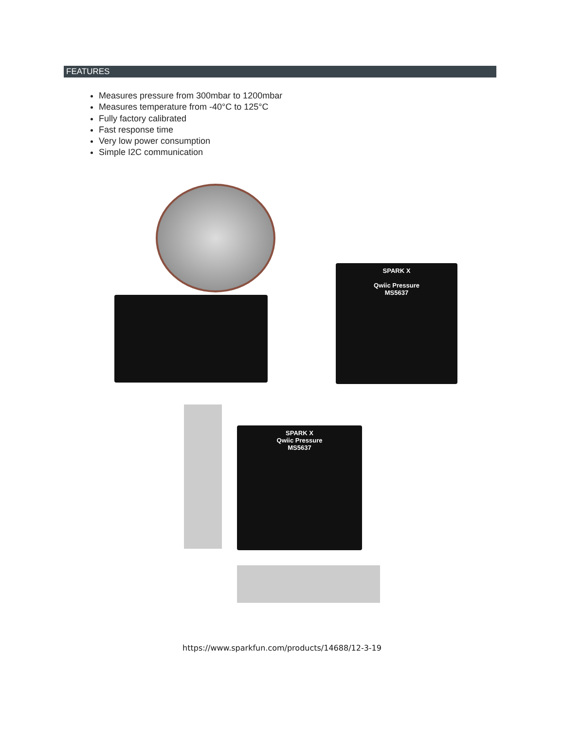FEATURES
Measures pressure from 300mbar to 1200mbar
Measures temperature from -40°C to 125°C
Fully factory calibrated
Fast response time
Very low power consumption
Simple I2C communication
SPARK X
Qwiic Pressure
MS5637
SPARK X
Qwiic Pressure
MS5637
https://www.sparkfun.com/products/14688/12-3-19